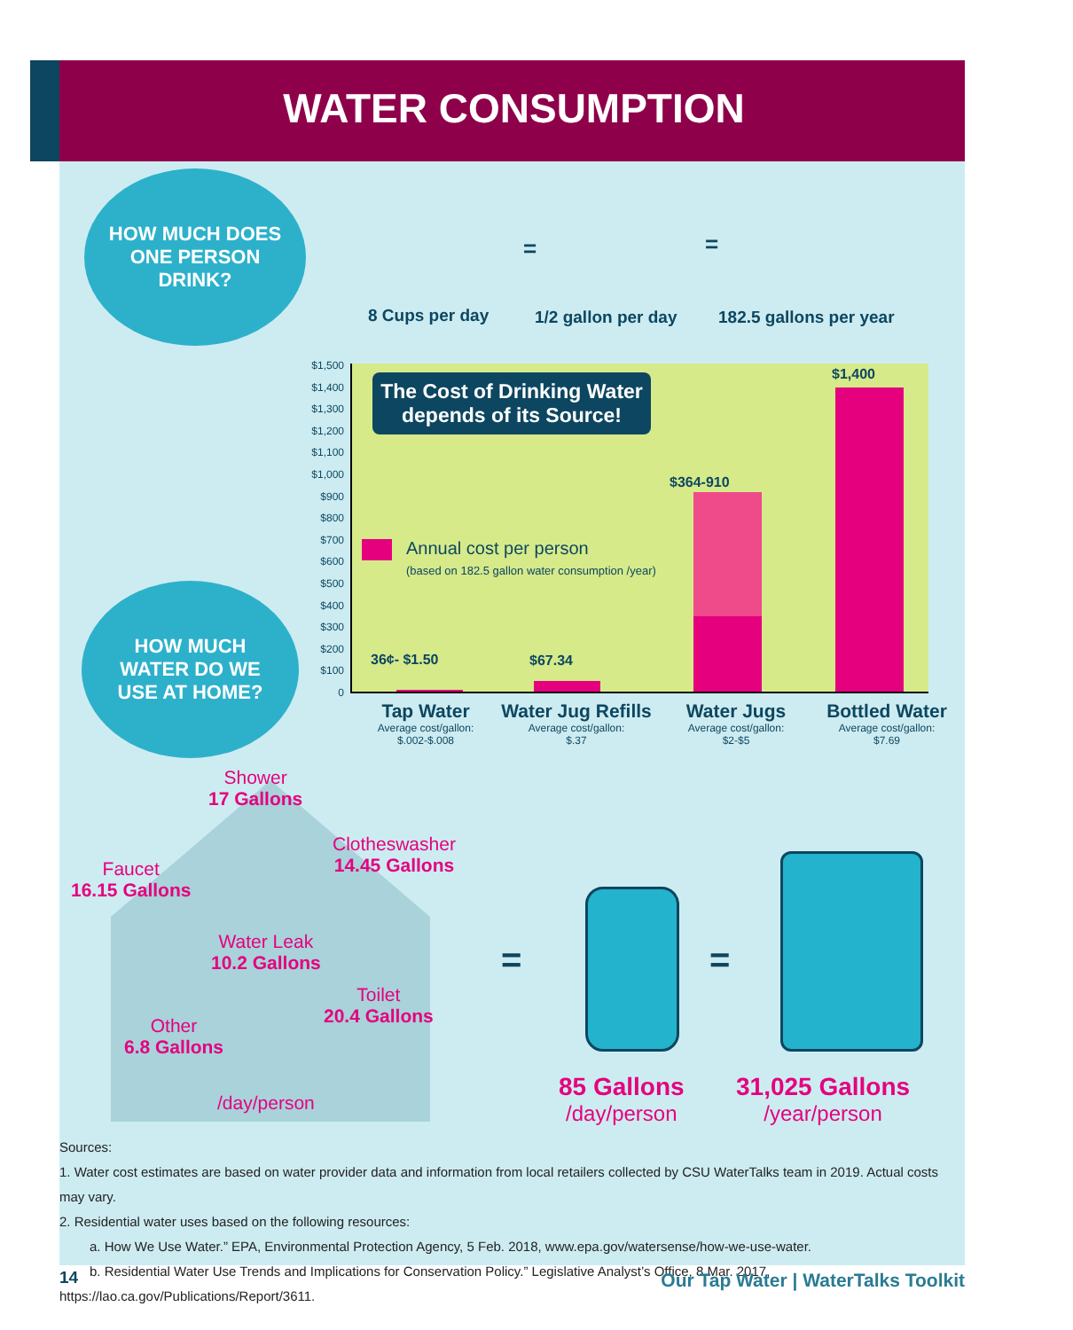WATER CONSUMPTION
HOW MUCH DOES
ONE PERSON
DRINK?
8 Cups per day 1/2 gallon per day 182.5 gallons per year
= =
$1,500
$1,400
$1,300
$1,200
$1,100
$1,000
$900
$800
$700
$600
$500
$400
$300
$200
$100
0
The Cost of Drinking Water depends of its Source!
Annual cost per person
(based on 182.5 gallon water consumption /year)
36¢- $1.50 $67.34
$364-910
$1,400
Tap Water
Average cost/gallon:
$.002-$.008
Water Jug Refills
Average cost/gallon:
$.37
Water Jugs
Average cost/gallon:
$2-$5
Bottled Water
Average cost/gallon:
$7.69
HOW MUCH
WATER DO WE
USE AT HOME?
Shower
17 Gallons
Faucet
16.15 Gallons
Clotheswasher
14.45 Gallons
Water Leak
10.2 Gallons
Toilet
20.4 Gallons
Other
6.8 Gallons
/day/person
= =
85 Gallons
/day/person
31,025 Gallons
/year/person
Sources:
1. Water cost estimates are based on water provider data and information from local retailers collected by CSU WaterTalks team in 2019. Actual costs may vary.
2. Residential water uses based on the following resources:
a. How We Use Water.” EPA, Environmental Protection Agency, 5 Feb. 2018, www.epa.gov/watersense/how-we-use-water.
b. Residential Water Use Trends and Implications for Conservation Policy.” Legislative Analyst’s Office, 8 Mar. 2017, https://lao.ca.gov/Publications/Report/3611.
14
Our Tap Water | WaterTalks Toolkit